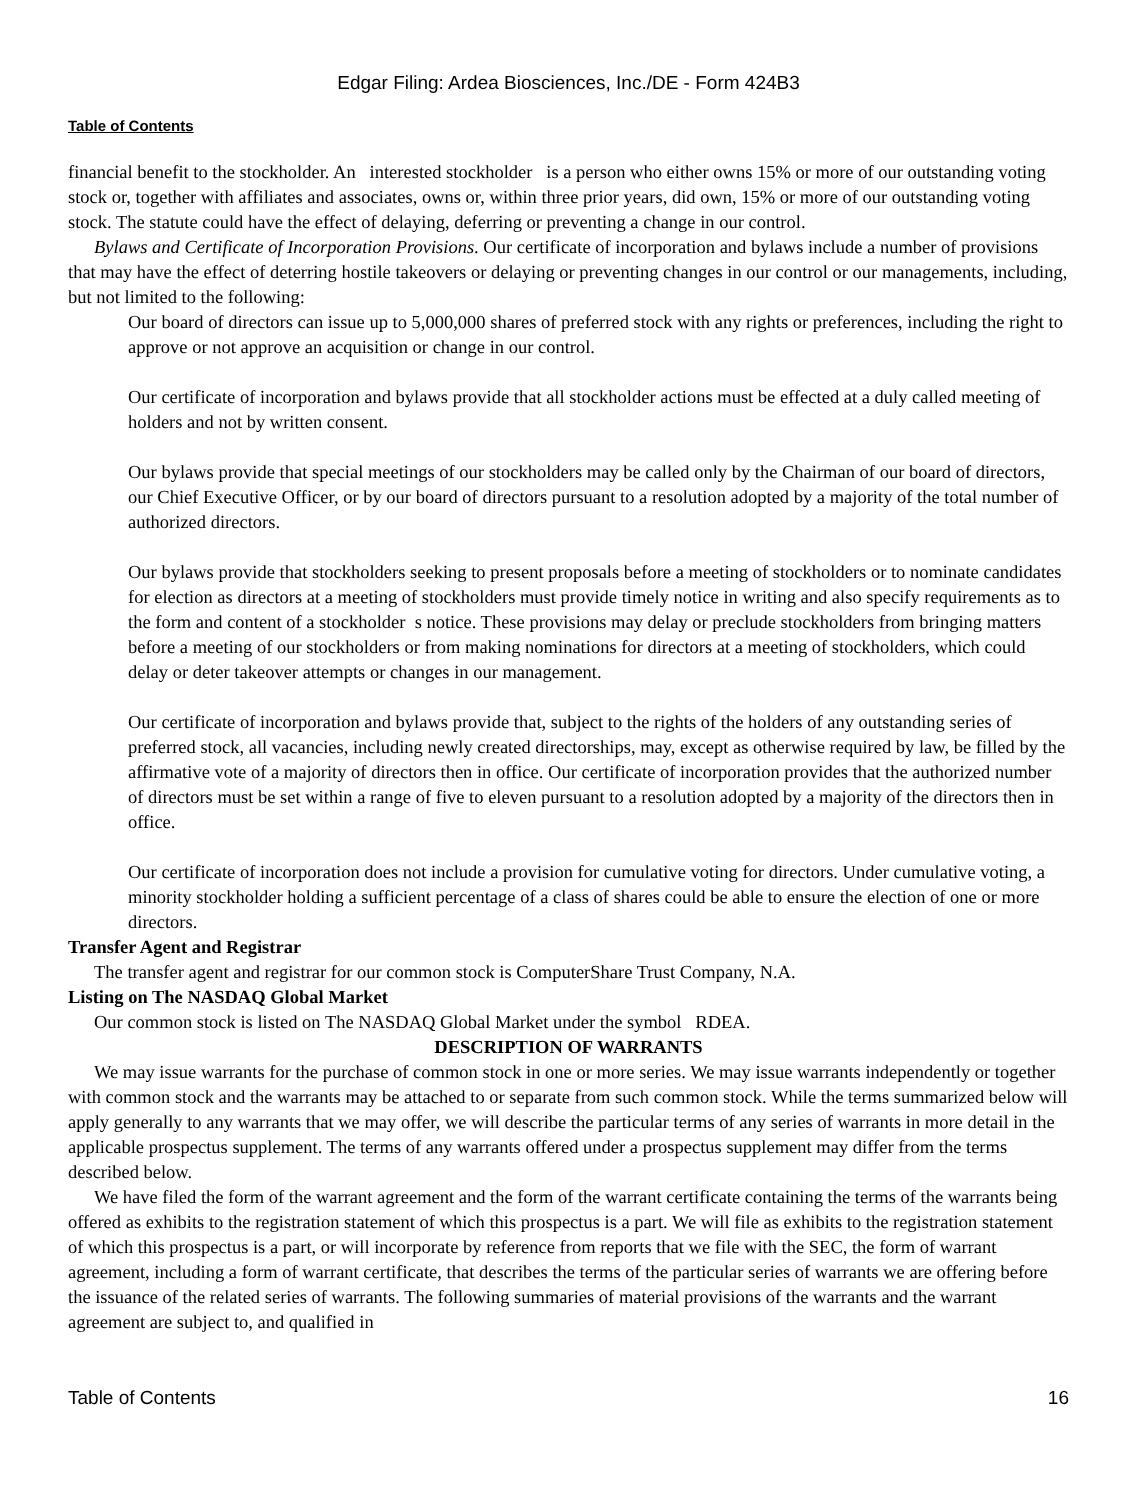Edgar Filing: Ardea Biosciences, Inc./DE - Form 424B3
Table of Contents
financial benefit to the stockholder. An interested stockholder is a person who either owns 15% or more of our outstanding voting stock or, together with affiliates and associates, owns or, within three prior years, did own, 15% or more of our outstanding voting stock. The statute could have the effect of delaying, deferring or preventing a change in our control.
Bylaws and Certificate of Incorporation Provisions. Our certificate of incorporation and bylaws include a number of provisions that may have the effect of deterring hostile takeovers or delaying or preventing changes in our control or our managements, including, but not limited to the following:
Our board of directors can issue up to 5,000,000 shares of preferred stock with any rights or preferences, including the right to approve or not approve an acquisition or change in our control.
Our certificate of incorporation and bylaws provide that all stockholder actions must be effected at a duly called meeting of holders and not by written consent.
Our bylaws provide that special meetings of our stockholders may be called only by the Chairman of our board of directors, our Chief Executive Officer, or by our board of directors pursuant to a resolution adopted by a majority of the total number of authorized directors.
Our bylaws provide that stockholders seeking to present proposals before a meeting of stockholders or to nominate candidates for election as directors at a meeting of stockholders must provide timely notice in writing and also specify requirements as to the form and content of a stockholder s notice. These provisions may delay or preclude stockholders from bringing matters before a meeting of our stockholders or from making nominations for directors at a meeting of stockholders, which could delay or deter takeover attempts or changes in our management.
Our certificate of incorporation and bylaws provide that, subject to the rights of the holders of any outstanding series of preferred stock, all vacancies, including newly created directorships, may, except as otherwise required by law, be filled by the affirmative vote of a majority of directors then in office. Our certificate of incorporation provides that the authorized number of directors must be set within a range of five to eleven pursuant to a resolution adopted by a majority of the directors then in office.
Our certificate of incorporation does not include a provision for cumulative voting for directors. Under cumulative voting, a minority stockholder holding a sufficient percentage of a class of shares could be able to ensure the election of one or more directors.
Transfer Agent and Registrar
The transfer agent and registrar for our common stock is ComputerShare Trust Company, N.A.
Listing on The NASDAQ Global Market
Our common stock is listed on The NASDAQ Global Market under the symbol RDEA.
DESCRIPTION OF WARRANTS
We may issue warrants for the purchase of common stock in one or more series. We may issue warrants independently or together with common stock and the warrants may be attached to or separate from such common stock. While the terms summarized below will apply generally to any warrants that we may offer, we will describe the particular terms of any series of warrants in more detail in the applicable prospectus supplement. The terms of any warrants offered under a prospectus supplement may differ from the terms described below.
We have filed the form of the warrant agreement and the form of the warrant certificate containing the terms of the warrants being offered as exhibits to the registration statement of which this prospectus is a part. We will file as exhibits to the registration statement of which this prospectus is a part, or will incorporate by reference from reports that we file with the SEC, the form of warrant agreement, including a form of warrant certificate, that describes the terms of the particular series of warrants we are offering before the issuance of the related series of warrants. The following summaries of material provisions of the warrants and the warrant agreement are subject to, and qualified in
Table of Contents 16